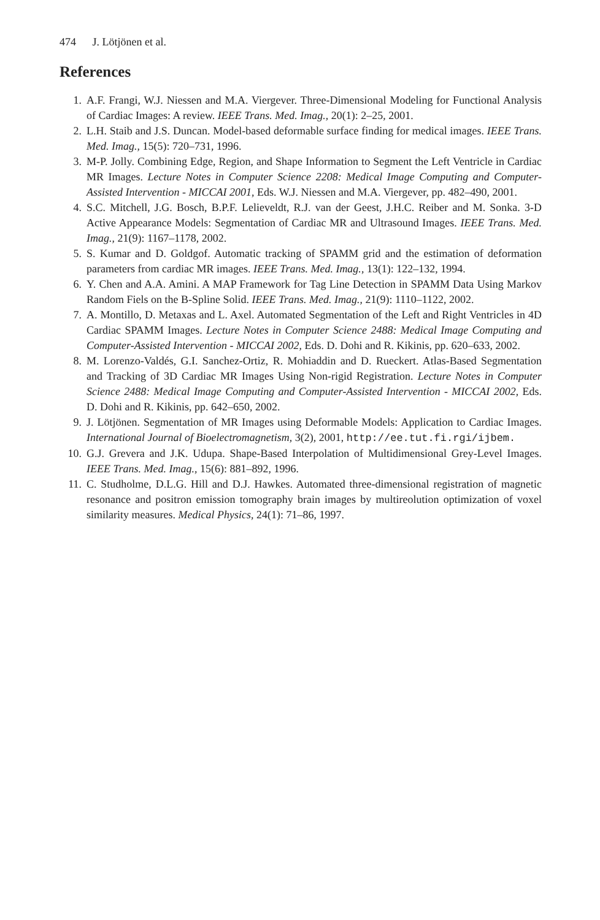474 J. Lötjönen et al.
References
1. A.F. Frangi, W.J. Niessen and M.A. Viergever. Three-Dimensional Modeling for Functional Analysis of Cardiac Images: A review. IEEE Trans. Med. Imag., 20(1): 2–25, 2001.
2. L.H. Staib and J.S. Duncan. Model-based deformable surface finding for medical images. IEEE Trans. Med. Imag., 15(5): 720–731, 1996.
3. M-P. Jolly. Combining Edge, Region, and Shape Information to Segment the Left Ventricle in Cardiac MR Images. Lecture Notes in Computer Science 2208: Medical Image Computing and Computer-Assisted Intervention - MICCAI 2001, Eds. W.J. Niessen and M.A. Viergever, pp. 482–490, 2001.
4. S.C. Mitchell, J.G. Bosch, B.P.F. Lelieveldt, R.J. van der Geest, J.H.C. Reiber and M. Sonka. 3-D Active Appearance Models: Segmentation of Cardiac MR and Ultrasound Images. IEEE Trans. Med. Imag., 21(9): 1167–1178, 2002.
5. S. Kumar and D. Goldgof. Automatic tracking of SPAMM grid and the estimation of deformation parameters from cardiac MR images. IEEE Trans. Med. Imag., 13(1): 122–132, 1994.
6. Y. Chen and A.A. Amini. A MAP Framework for Tag Line Detection in SPAMM Data Using Markov Random Fiels on the B-Spline Solid. IEEE Trans. Med. Imag., 21(9): 1110–1122, 2002.
7. A. Montillo, D. Metaxas and L. Axel. Automated Segmentation of the Left and Right Ventricles in 4D Cardiac SPAMM Images. Lecture Notes in Computer Science 2488: Medical Image Computing and Computer-Assisted Intervention - MICCAI 2002, Eds. D. Dohi and R. Kikinis, pp. 620–633, 2002.
8. M. Lorenzo-Valdés, G.I. Sanchez-Ortiz, R. Mohiaddin and D. Rueckert. Atlas-Based Segmentation and Tracking of 3D Cardiac MR Images Using Non-rigid Registration. Lecture Notes in Computer Science 2488: Medical Image Computing and Computer-Assisted Intervention - MICCAI 2002, Eds. D. Dohi and R. Kikinis, pp. 642–650, 2002.
9. J. Lötjönen. Segmentation of MR Images using Deformable Models: Application to Cardiac Images. International Journal of Bioelectromagnetism, 3(2), 2001, http://ee.tut.fi.rgi/ijbem.
10. G.J. Grevera and J.K. Udupa. Shape-Based Interpolation of Multidimensional Grey-Level Images. IEEE Trans. Med. Imag., 15(6): 881–892, 1996.
11. C. Studholme, D.L.G. Hill and D.J. Hawkes. Automated three-dimensional registration of magnetic resonance and positron emission tomography brain images by multireolution optimization of voxel similarity measures. Medical Physics, 24(1): 71–86, 1997.